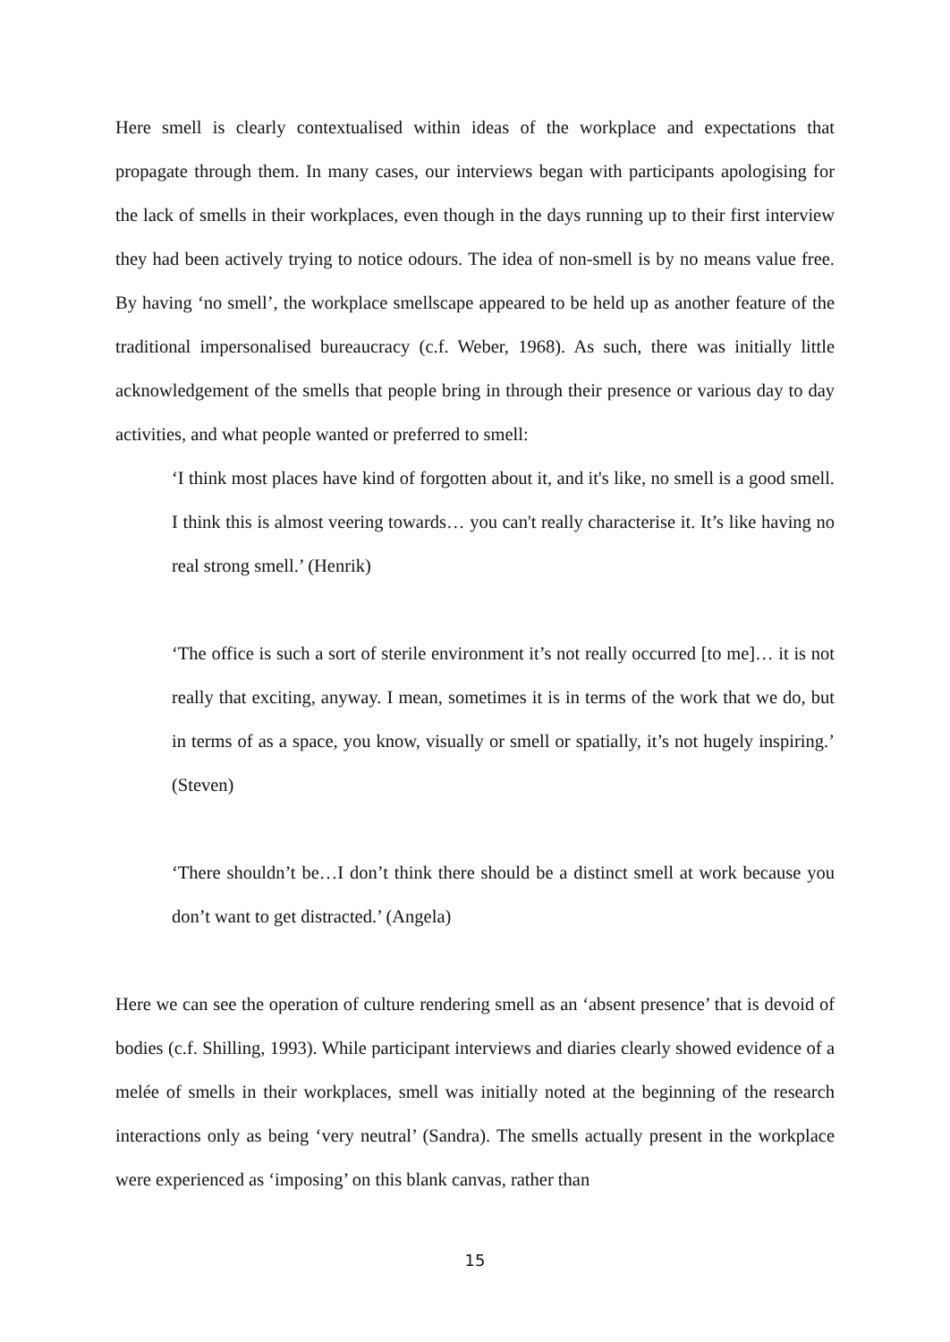Here smell is clearly contextualised within ideas of the workplace and expectations that propagate through them. In many cases, our interviews began with participants apologising for the lack of smells in their workplaces, even though in the days running up to their first interview they had been actively trying to notice odours. The idea of non-smell is by no means value free. By having ‘no smell’, the workplace smellscape appeared to be held up as another feature of the traditional impersonalised bureaucracy (c.f. Weber, 1968). As such, there was initially little acknowledgement of the smells that people bring in through their presence or various day to day activities, and what people wanted or preferred to smell:
‘I think most places have kind of forgotten about it, and it's like, no smell is a good smell. I think this is almost veering towards… you can't really characterise it. It’s like having no real strong smell.’ (Henrik)
‘The office is such a sort of sterile environment it’s not really occurred [to me]… it is not really that exciting, anyway. I mean, sometimes it is in terms of the work that we do, but in terms of as a space, you know, visually or smell or spatially, it’s not hugely inspiring.’ (Steven)
‘There shouldn’t be…I don’t think there should be a distinct smell at work because you don’t want to get distracted.’ (Angela)
Here we can see the operation of culture rendering smell as an ‘absent presence’ that is devoid of bodies (c.f. Shilling, 1993). While participant interviews and diaries clearly showed evidence of a melée of smells in their workplaces, smell was initially noted at the beginning of the research interactions only as being ‘very neutral’ (Sandra). The smells actually present in the workplace were experienced as ‘imposing’ on this blank canvas, rather than
15